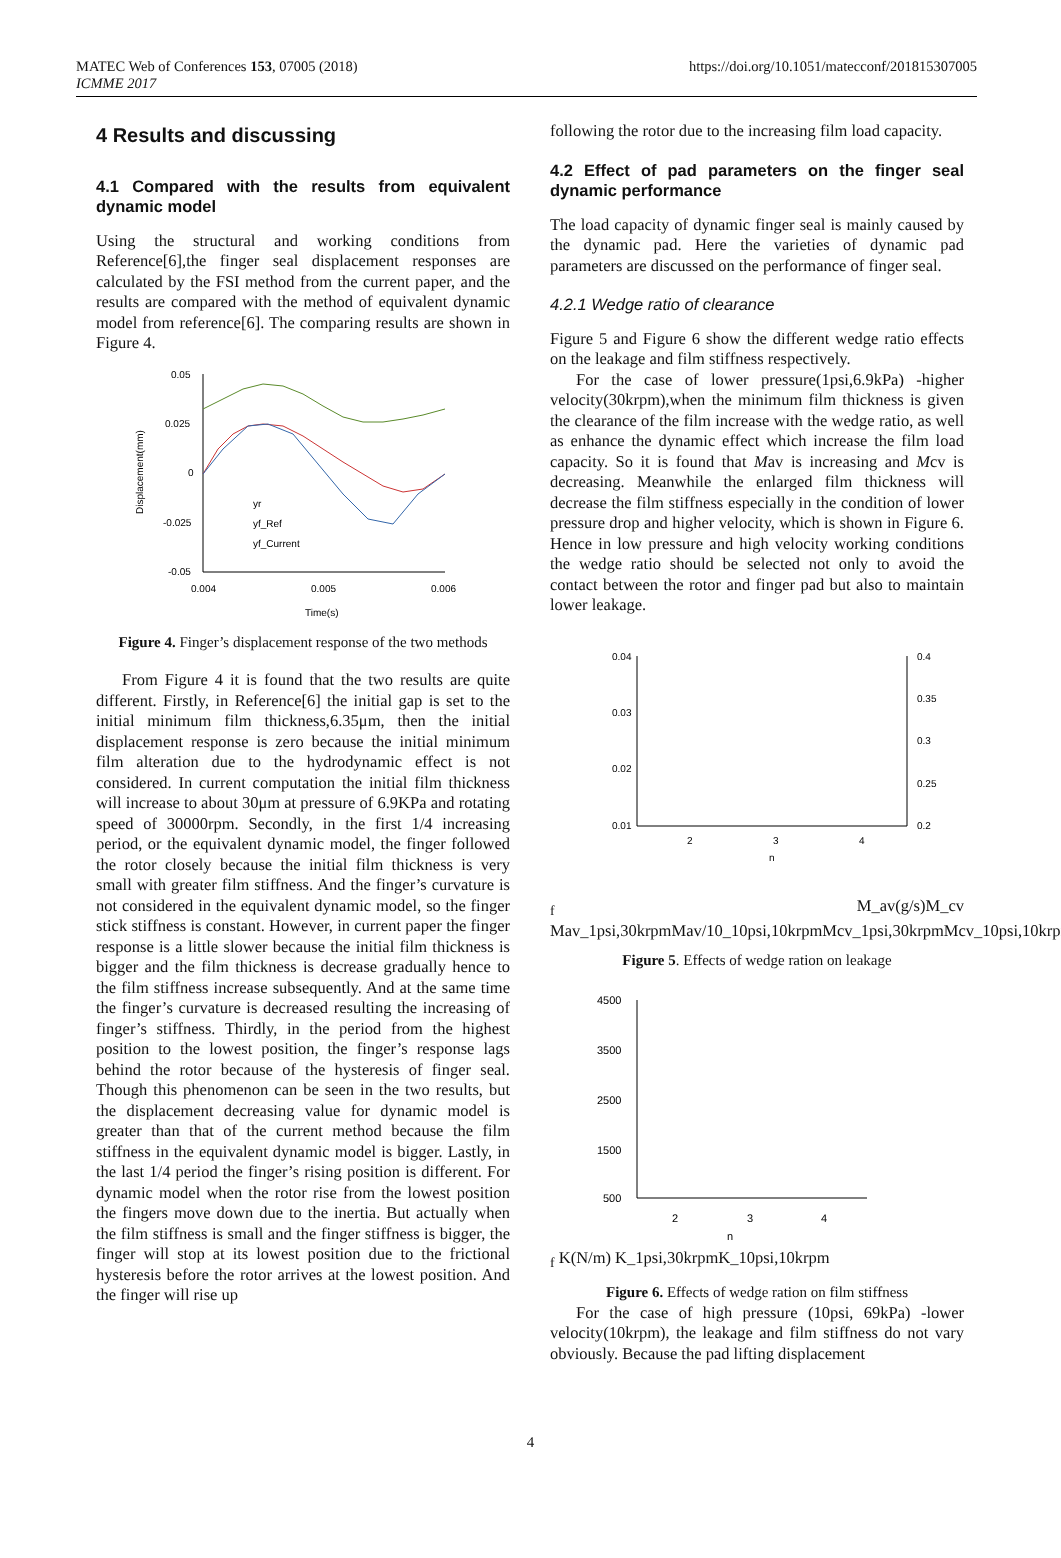MATEC Web of Conferences 153, 07005 (2018)
ICMME 2017
https://doi.org/10.1051/matecconf/201815307005
4 Results and discussing
4.1 Compared with the results from equivalent dynamic model
Using the structural and working conditions from Reference[6],the finger seal displacement responses are calculated by the FSI method from the current paper, and the results are compared with the method of equivalent dynamic model from reference[6]. The comparing results are shown in Figure 4.
Displacement(mm)
0.05
0.025
0
-0.025
-0.05
0.004
0.005
0.006
Time(s)
yr
yf_Ref
yf_Current
Figure 4. Finger’s displacement response of the two methods
From Figure 4 it is found that the two results are quite different. Firstly, in Reference[6] the initial gap is set to the initial minimum film thickness,6.35μm, then the initial displacement response is zero because the initial minimum film alteration due to the hydrodynamic effect is not considered. In current computation the initial film thickness will increase to about 30μm at pressure of 6.9KPa and rotating speed of 30000rpm. Secondly, in the first 1/4 increasing period, or the equivalent dynamic model, the finger followed the rotor closely because the initial film thickness is very small with greater film stiffness. And the finger’s curvature is not considered in the equivalent dynamic model, so the finger stick stiffness is constant. However, in current paper the finger response is a little slower because the initial film thickness is bigger and the film thickness is decrease gradually hence to the film stiffness increase subsequently. And at the same time the finger’s curvature is decreased resulting the increasing of finger’s stiffness. Thirdly, in the period from the highest position to the lowest position, the finger’s response lags behind the rotor because of the hysteresis of finger seal. Though this phenomenon can be seen in the two results, but the displacement decreasing value for dynamic model is greater than that of the current method because the film stiffness in the equivalent dynamic model is bigger. Lastly, in the last 1/4 period the finger’s rising position is different. For dynamic model when the rotor rise from the lowest position the fingers move down due to the inertia. But actually when the film stiffness is small and the finger stiffness is bigger, the finger will stop at its lowest position due to the frictional hysteresis before the rotor arrives at the lowest position. And the finger will rise up
following the rotor due to the increasing film load capacity.
4.2 Effect of pad parameters on the finger seal dynamic performance
The load capacity of dynamic finger seal is mainly caused by the dynamic pad. Here the varieties of dynamic pad parameters are discussed on the performance of finger seal.
4.2.1 Wedge ratio of clearance
Figure 5 and Figure 6 show the different wedge ratio effects on the leakage and film stiffness respectively.
For the case of lower pressure(1psi,6.9kPa) -higher velocity(30krpm),when the minimum film thickness is given the clearance of the film increase with the wedge ratio, as well as enhance the dynamic effect which increase the film load capacity. So it is found that Mav is increasing and Mcv is decreasing. Meanwhile the enlarged film thickness will decrease the film stiffness especially in the condition of lower pressure drop and higher velocity, which is shown in Figure 6. Hence in low pressure and high velocity working conditions the wedge ratio should be selected not only to avoid the contact between the rotor and finger pad but also to maintain lower leakage.
0.04
0.03
0.02
0.01
0.4
0.35
0.3
0.25
0.2
2
3
4
nf
M_av(g/s)
M_cv
Mav_1psi,30krpm
Mav/10_10psi,10krpm
Mcv_1psi,30krpm
Mcv_10psi,10krpm
Figure 5. Effects of wedge ration on leakage
4500
3500
2500
1500
500
2
3
4
nf
K(N/m)
K_1psi,30krpm
K_10psi,10krpm
Figure 6. Effects of wedge ration on film stiffness
For the case of high pressure (10psi, 69kPa) -lower velocity(10krpm), the leakage and film stiffness do not vary obviously. Because the pad lifting displacement
4